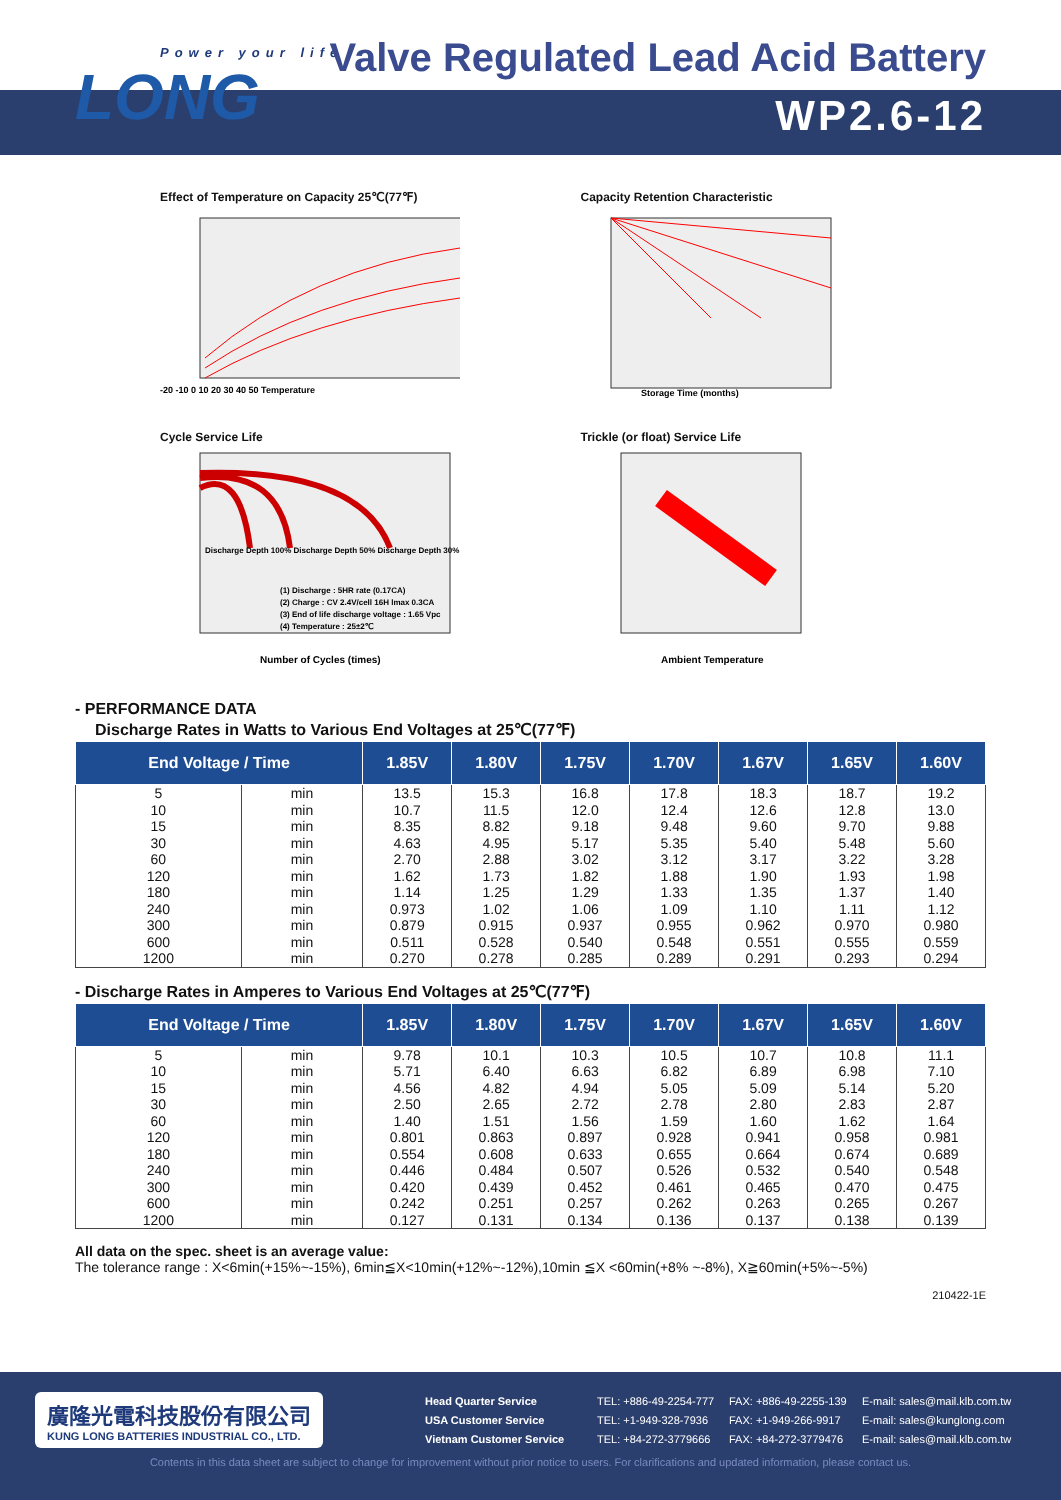Power your life
LONG
Valve Regulated Lead Acid Battery
WP2.6-12
Effect of Temperature on Capacity 25℃(77℉)
-20 -10 0 10 20 30 40 50 Temperature
Capacity Retention Characteristic
Storage Time (months)
Cycle Service Life
Discharge Depth 100% Discharge Depth 50% Discharge Depth 30%
(1) Discharge : 5HR rate (0.17CA)
(2) Charge : CV 2.4V/cell 16H lmax 0.3CA
(3) End of life discharge voltage : 1.65 Vpc
(4) Temperature : 25±2℃
Number of Cycles (times)
Trickle (or float) Service Life
Ambient Temperature
- PERFORMANCE DATA
Discharge Rates in Watts to Various End Voltages at 25℃(77℉)
| End Voltage / Time | | 1.85V | 1.80V | 1.75V | 1.70V | 1.67V | 1.65V | 1.60V |
| --- | --- | --- | --- | --- | --- | --- | --- | --- |
| 5 | min | 13.5 | 15.3 | 16.8 | 17.8 | 18.3 | 18.7 | 19.2 |
| 10 | min | 10.7 | 11.5 | 12.0 | 12.4 | 12.6 | 12.8 | 13.0 |
| 15 | min | 8.35 | 8.82 | 9.18 | 9.48 | 9.60 | 9.70 | 9.88 |
| 30 | min | 4.63 | 4.95 | 5.17 | 5.35 | 5.40 | 5.48 | 5.60 |
| 60 | min | 2.70 | 2.88 | 3.02 | 3.12 | 3.17 | 3.22 | 3.28 |
| 120 | min | 1.62 | 1.73 | 1.82 | 1.88 | 1.90 | 1.93 | 1.98 |
| 180 | min | 1.14 | 1.25 | 1.29 | 1.33 | 1.35 | 1.37 | 1.40 |
| 240 | min | 0.973 | 1.02 | 1.06 | 1.09 | 1.10 | 1.11 | 1.12 |
| 300 | min | 0.879 | 0.915 | 0.937 | 0.955 | 0.962 | 0.970 | 0.980 |
| 600 | min | 0.511 | 0.528 | 0.540 | 0.548 | 0.551 | 0.555 | 0.559 |
| 1200 | min | 0.270 | 0.278 | 0.285 | 0.289 | 0.291 | 0.293 | 0.294 |
- Discharge Rates in Amperes to Various End Voltages at 25℃(77℉)
| End Voltage / Time | | 1.85V | 1.80V | 1.75V | 1.70V | 1.67V | 1.65V | 1.60V |
| --- | --- | --- | --- | --- | --- | --- | --- | --- |
| 5 | min | 9.78 | 10.1 | 10.3 | 10.5 | 10.7 | 10.8 | 11.1 |
| 10 | min | 5.71 | 6.40 | 6.63 | 6.82 | 6.89 | 6.98 | 7.10 |
| 15 | min | 4.56 | 4.82 | 4.94 | 5.05 | 5.09 | 5.14 | 5.20 |
| 30 | min | 2.50 | 2.65 | 2.72 | 2.78 | 2.80 | 2.83 | 2.87 |
| 60 | min | 1.40 | 1.51 | 1.56 | 1.59 | 1.60 | 1.62 | 1.64 |
| 120 | min | 0.801 | 0.863 | 0.897 | 0.928 | 0.941 | 0.958 | 0.981 |
| 180 | min | 0.554 | 0.608 | 0.633 | 0.655 | 0.664 | 0.674 | 0.689 |
| 240 | min | 0.446 | 0.484 | 0.507 | 0.526 | 0.532 | 0.540 | 0.548 |
| 300 | min | 0.420 | 0.439 | 0.452 | 0.461 | 0.465 | 0.470 | 0.475 |
| 600 | min | 0.242 | 0.251 | 0.257 | 0.262 | 0.263 | 0.265 | 0.267 |
| 1200 | min | 0.127 | 0.131 | 0.134 | 0.136 | 0.137 | 0.138 | 0.139 |
All data on the spec. sheet is an average value:
The tolerance range : X<6min(+15%~-15%), 6min≦X<10min(+12%~-12%),10min ≦X <60min(+8% ~-8%), X≧60min(+5%~-5%)
210422-1E
廣隆光電科技股份有限公司
KUNG LONG BATTERIES INDUSTRIAL CO., LTD.
Head Quarter Service TEL: +886-49-2254-777 FAX: +886-49-2255-139 E-mail: sales@mail.klb.com.tw
USA Customer Service TEL: +1-949-328-7936 FAX: +1-949-266-9917 E-mail: sales@kunglong.com
Vietnam Customer Service TEL: +84-272-3779666 FAX: +84-272-3779476 E-mail: sales@mail.klb.com.tw
Contents in this data sheet are subject to change for improvement without prior notice to users. For clarifications and updated information, please contact us.